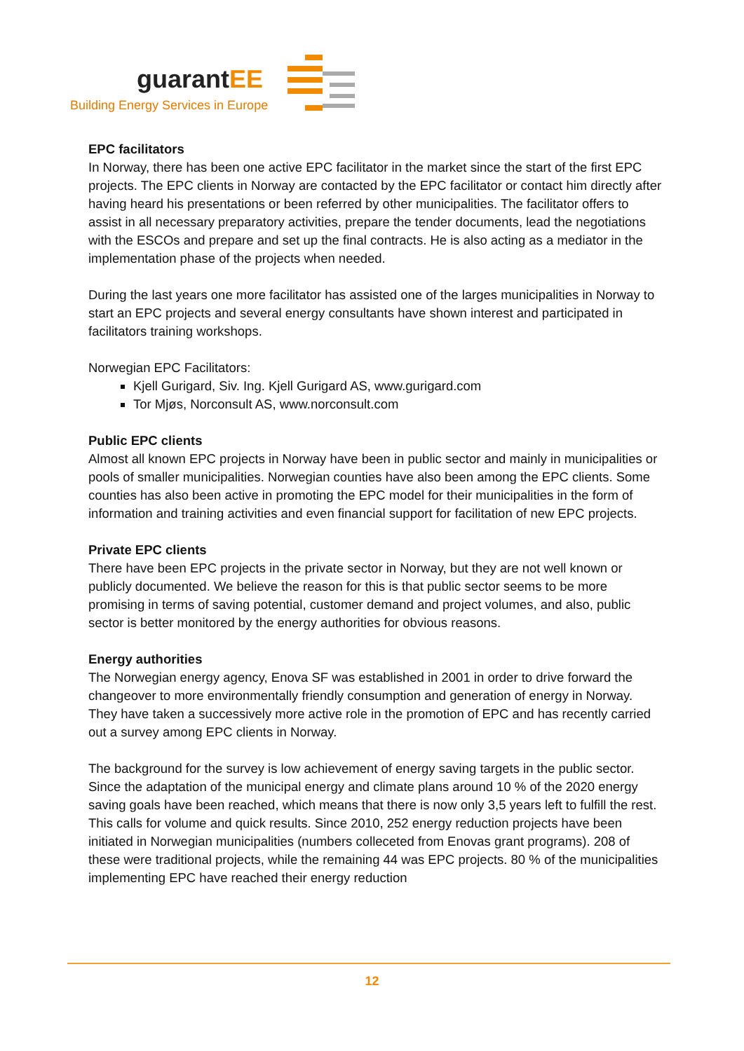guarantEE
Building Energy Services in Europe
EPC facilitators
In Norway, there has been one active EPC facilitator in the market since the start of the first EPC projects. The EPC clients in Norway are contacted by the EPC facilitator or contact him directly after having heard his presentations or been referred by other municipalities. The facilitator offers to assist in all necessary preparatory activities, prepare the tender documents, lead the negotiations with the ESCOs and prepare and set up the final contracts. He is also acting as a mediator in the implementation phase of the projects when needed.
During the last years one more facilitator has assisted one of the larges municipalities in Norway to start an EPC projects and several energy consultants have shown interest and participated in facilitators training workshops.
Norwegian EPC Facilitators:
Kjell Gurigard, Siv. Ing. Kjell Gurigard AS, www.gurigard.com
Tor Mjøs, Norconsult AS, www.norconsult.com
Public EPC clients
Almost all known EPC projects in Norway have been in public sector and mainly in municipalities or pools of smaller municipalities. Norwegian counties have also been among the EPC clients. Some counties has also been active in promoting the EPC model for their municipalities in the form of information and training activities and even financial support for facilitation of new EPC projects.
Private EPC clients
There have been EPC projects in the private sector in Norway, but they are not well known or publicly documented. We believe the reason for this is that public sector seems to be more promising in terms of saving potential, customer demand and project volumes, and also, public sector is better monitored by the energy authorities for obvious reasons.
Energy authorities
The Norwegian energy agency, Enova SF was established in 2001 in order to drive forward the changeover to more environmentally friendly consumption and generation of energy in Norway. They have taken a successively more active role in the promotion of EPC and has recently carried out a survey among EPC clients in Norway.
The background for the survey is low achievement of energy saving targets in the public sector. Since the adaptation of the municipal energy and climate plans around 10 % of the 2020 energy saving goals have been reached, which means that there is now only 3,5 years left to fulfill the rest. This calls for volume and quick results. Since 2010, 252 energy reduction projects have been initiated in Norwegian municipalities (numbers colleceted from Enovas grant programs). 208 of these were traditional projects, while the remaining 44 was EPC projects. 80 % of the municipalities implementing EPC have reached their energy reduction
12